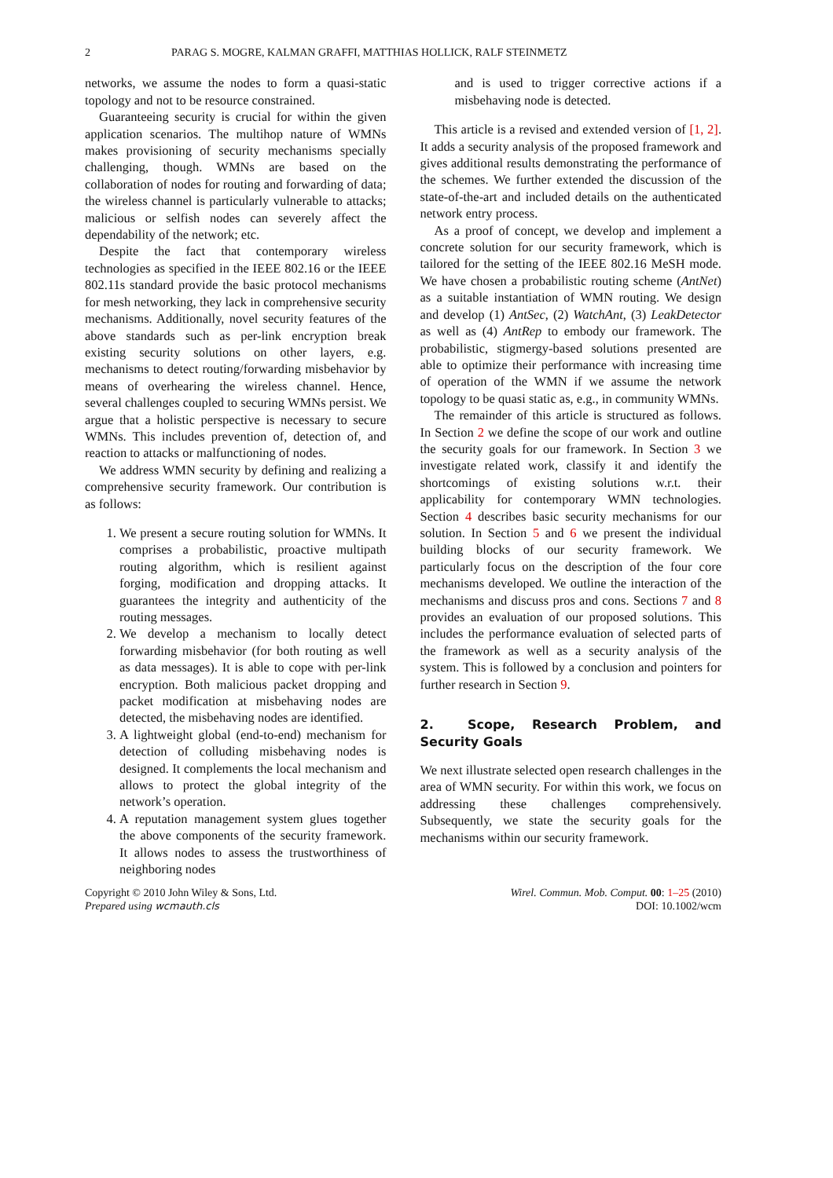2 PARAG S. MOGRE, KALMAN GRAFFI, MATTHIAS HOLLICK, RALF STEINMETZ
networks, we assume the nodes to form a quasi-static topology and not to be resource constrained.
Guaranteeing security is crucial for within the given application scenarios. The multihop nature of WMNs makes provisioning of security mechanisms specially challenging, though. WMNs are based on the collaboration of nodes for routing and forwarding of data; the wireless channel is particularly vulnerable to attacks; malicious or selfish nodes can severely affect the dependability of the network; etc.
Despite the fact that contemporary wireless technologies as specified in the IEEE 802.16 or the IEEE 802.11s standard provide the basic protocol mechanisms for mesh networking, they lack in comprehensive security mechanisms. Additionally, novel security features of the above standards such as per-link encryption break existing security solutions on other layers, e.g. mechanisms to detect routing/forwarding misbehavior by means of overhearing the wireless channel. Hence, several challenges coupled to securing WMNs persist. We argue that a holistic perspective is necessary to secure WMNs. This includes prevention of, detection of, and reaction to attacks or malfunctioning of nodes.
We address WMN security by defining and realizing a comprehensive security framework. Our contribution is as follows:
1. We present a secure routing solution for WMNs. It comprises a probabilistic, proactive multipath routing algorithm, which is resilient against forging, modification and dropping attacks. It guarantees the integrity and authenticity of the routing messages.
2. We develop a mechanism to locally detect forwarding misbehavior (for both routing as well as data messages). It is able to cope with per-link encryption. Both malicious packet dropping and packet modification at misbehaving nodes are detected, the misbehaving nodes are identified.
3. A lightweight global (end-to-end) mechanism for detection of colluding misbehaving nodes is designed. It complements the local mechanism and allows to protect the global integrity of the network’s operation.
4. A reputation management system glues together the above components of the security framework. It allows nodes to assess the trustworthiness of neighboring nodes
and is used to trigger corrective actions if a misbehaving node is detected.
This article is a revised and extended version of [1, 2]. It adds a security analysis of the proposed framework and gives additional results demonstrating the performance of the schemes. We further extended the discussion of the state-of-the-art and included details on the authenticated network entry process.
As a proof of concept, we develop and implement a concrete solution for our security framework, which is tailored for the setting of the IEEE 802.16 MeSH mode. We have chosen a probabilistic routing scheme (AntNet) as a suitable instantiation of WMN routing. We design and develop (1) AntSec, (2) WatchAnt, (3) LeakDetector as well as (4) AntRep to embody our framework. The probabilistic, stigmergy-based solutions presented are able to optimize their performance with increasing time of operation of the WMN if we assume the network topology to be quasi static as, e.g., in community WMNs.
The remainder of this article is structured as follows. In Section 2 we define the scope of our work and outline the security goals for our framework. In Section 3 we investigate related work, classify it and identify the shortcomings of existing solutions w.r.t. their applicability for contemporary WMN technologies. Section 4 describes basic security mechanisms for our solution. In Section 5 and 6 we present the individual building blocks of our security framework. We particularly focus on the description of the four core mechanisms developed. We outline the interaction of the mechanisms and discuss pros and cons. Sections 7 and 8 provides an evaluation of our proposed solutions. This includes the performance evaluation of selected parts of the framework as well as a security analysis of the system. This is followed by a conclusion and pointers for further research in Section 9.
2. Scope, Research Problem, and Security Goals
We next illustrate selected open research challenges in the area of WMN security. For within this work, we focus on addressing these challenges comprehensively. Subsequently, we state the security goals for the mechanisms within our security framework.
Copyright © 2010 John Wiley & Sons, Ltd.
Prepared using wcmauth.cls
Wirel. Commun. Mob. Comput. 00: 1–25 (2010)
DOI: 10.1002/wcm